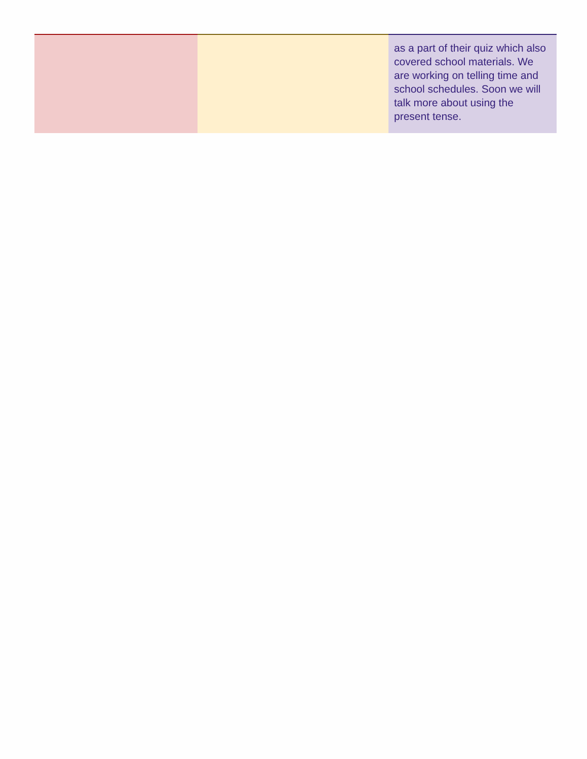| | | as a part of their quiz which also covered school materials. We are working on telling time and school schedules. Soon we will talk more about using the present tense. |